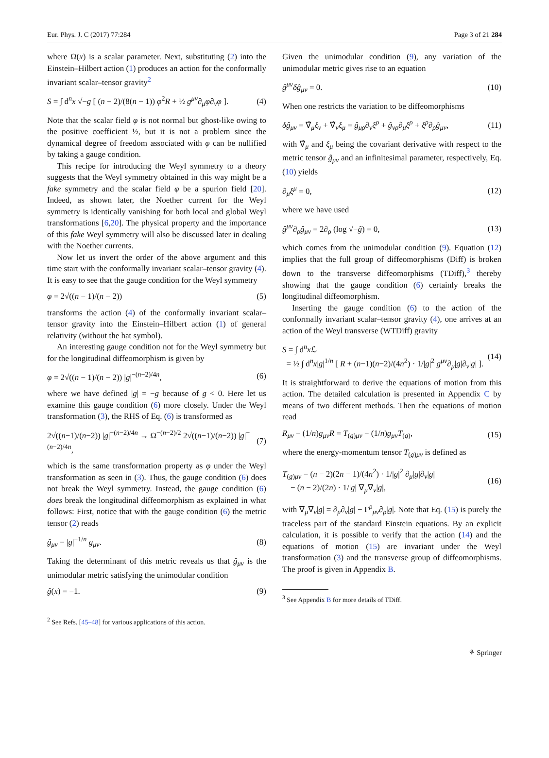Eur. Phys. J. C (2017) 77:284 Page 3 of 21 284
where Ω(x) is a scalar parameter. Next, substituting (2) into the Einstein–Hilbert action (1) produces an action for the conformally invariant scalar–tensor gravity<sup>2</sup>
S = ∫ d<sup>n</sup>x √−g [ (n − 2)/(8(n − 1)) φ<sup>2</sup>R + ½ g<sup>μν</sup>∂<sub>μ</sub>φ∂<sub>ν</sub>φ ]. (4)
Note that the scalar field φ is not normal but ghost-like owing to the positive coefficient ½, but it is not a problem since the dynamical degree of freedom associated with φ can be nullified by taking a gauge condition.
This recipe for introducing the Weyl symmetry to a theory suggests that the Weyl symmetry obtained in this way might be a fake symmetry and the scalar field φ be a spurion field [20]. Indeed, as shown later, the Noether current for the Weyl symmetry is identically vanishing for both local and global Weyl transformations [6,20]. The physical property and the importance of this fake Weyl symmetry will also be discussed later in dealing with the Noether currents.
Now let us invert the order of the above argument and this time start with the conformally invariant scalar–tensor gravity (4). It is easy to see that the gauge condition for the Weyl symmetry
φ = 2√((n − 1)/(n − 2)) (5)
transforms the action (4) of the conformally invariant scalar–tensor gravity into the Einstein–Hilbert action (1) of general relativity (without the hat symbol).
An interesting gauge condition not for the Weyl symmetry but for the longitudinal diffeomorphism is given by
φ = 2√((n − 1)/(n − 2)) |g|<sup>−(n−2)/4n</sup>, (6)
where we have defined |g| = −g because of g < 0. Here let us examine this gauge condition (6) more closely. Under the Weyl transformation (3), the RHS of Eq. (6) is transformed as
2√((n−1)/(n−2)) |g|<sup>−(n−2)/4n</sup> → Ω<sup>−(n−2)/2</sup> 2√((n−1)/(n−2)) |g|<sup>−(n−2)/4n</sup>, (7)
which is the same transformation property as φ under the Weyl transformation as seen in (3). Thus, the gauge condition (6) does not break the Weyl symmetry. Instead, the gauge condition (6) does break the longitudinal diffeomorphism as explained in what follows: First, notice that with the gauge condition (6) the metric tensor (2) reads
ĝ<sub>μν</sub> = |g|<sup>−1/n</sup> g<sub>μν</sub>. (8)
Taking the determinant of this metric reveals us that ĝ<sub>μν</sub> is the unimodular metric satisfying the unimodular condition
ĝ(x) = −1. (9)
<sup>2</sup> See Refs. [45–48] for various applications of this action.
Given the unimodular condition (9), any variation of the unimodular metric gives rise to an equation
ĝ<sup>μν</sup>δĝ<sub>μν</sub> = 0. (10)
When one restricts the variation to be diffeomorphisms
δĝ<sub>μν</sub> = ∇̂<sub>μ</sub>ξ<sub>ν</sub> + ∇̂<sub>ν</sub>ξ<sub>μ</sub> = ĝ<sub>μρ</sub>∂<sub>ν</sub>ξ<sup>ρ</sup> + ĝ<sub>νρ</sub>∂<sub>μ</sub>ξ<sup>ρ</sup> + ξ<sup>ρ</sup>∂<sub>ρ</sub>ĝ<sub>μν</sub>, (11)
with ∇̂<sub>μ</sub> and ξ<sub>μ</sub> being the covariant derivative with respect to the metric tensor ĝ<sub>μν</sub> and an infinitesimal parameter, respectively, Eq. (10) yields
∂<sub>μ</sub>ξ<sup>μ</sup> = 0, (12)
where we have used
ĝ<sup>μν</sup>∂<sub>ρ</sub>ĝ<sub>μν</sub> = 2∂<sub>ρ</sub> (log √−ĝ) = 0, (13)
which comes from the unimodular condition (9). Equation (12) implies that the full group of diffeomorphisms (Diff) is broken down to the transverse diffeomorphisms (TDiff),<sup>3</sup> thereby showing that the gauge condition (6) certainly breaks the longitudinal diffeomorphism.
Inserting the gauge condition (6) to the action of the conformally invariant scalar–tensor gravity (4), one arrives at an action of the Weyl transverse (WTDiff) gravity
S = ∫ d<sup>n</sup>x ℒ
= ½ ∫ d<sup>n</sup>x|g|<sup>1/n</sup> [ R + (n−1)(n−2)/(4n<sup>2</sup>) · 1/|g|<sup>2</sup> g<sup>μν</sup>∂<sub>μ</sub>|g|∂<sub>ν</sub>|g| ]. (14)
It is straightforward to derive the equations of motion from this action. The detailed calculation is presented in Appendix C by means of two different methods. Then the equations of motion read
R<sub>μν</sub> − (1/n)g<sub>μν</sub>R = T<sub>(g)μν</sub> − (1/n)g<sub>μν</sub>T<sub>(g)</sub>, (15)
where the energy-momentum tensor T<sub>(g)μν</sub> is defined as
T<sub>(g)μν</sub> = (n − 2)(2n − 1)/(4n<sup>2</sup>) · 1/|g|<sup>2</sup> ∂<sub>μ</sub>|g|∂<sub>ν</sub>|g|
− (n − 2)/(2n) · 1/|g| ∇<sub>μ</sub>∇<sub>ν</sub>|g|, (16)
with ∇<sub>μ</sub>∇<sub>ν</sub>|g| = ∂<sub>μ</sub>∂<sub>ν</sub>|g| − Γ<sup>ρ</sup><sub>μν</sub>∂<sub>ρ</sub>|g|. Note that Eq. (15) is purely the traceless part of the standard Einstein equations. By an explicit calculation, it is possible to verify that the action (14) and the equations of motion (15) are invariant under the Weyl transformation (3) and the transverse group of diffeomorphisms. The proof is given in Appendix B.
<sup>3</sup> See Appendix B for more details of TDiff.
⚘ Springer